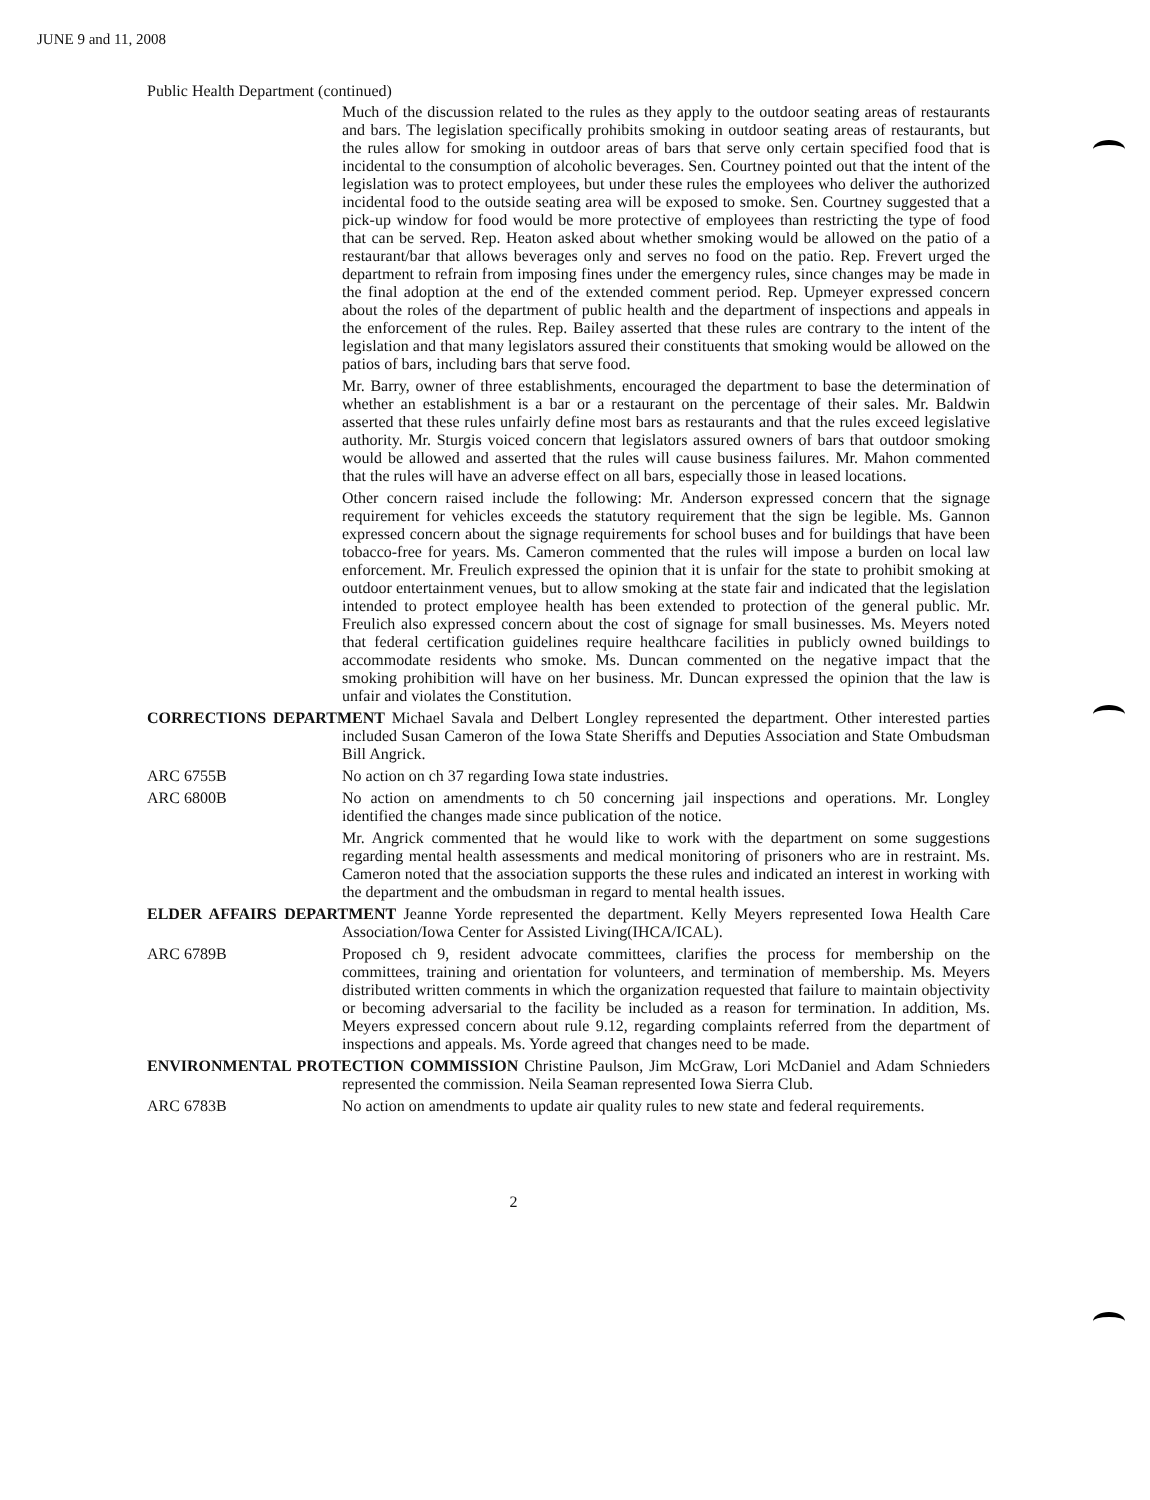JUNE 9 and 11, 2008
Public Health Department (continued)
Much of the discussion related to the rules as they apply to the outdoor seating areas of restaurants and bars. The legislation specifically prohibits smoking in outdoor seating areas of restaurants, but the rules allow for smoking in outdoor areas of bars that serve only certain specified food that is incidental to the consumption of alcoholic beverages. Sen. Courtney pointed out that the intent of the legislation was to protect employees, but under these rules the employees who deliver the authorized incidental food to the outside seating area will be exposed to smoke. Sen. Courtney suggested that a pick-up window for food would be more protective of employees than restricting the type of food that can be served. Rep. Heaton asked about whether smoking would be allowed on the patio of a restaurant/bar that allows beverages only and serves no food on the patio. Rep. Frevert urged the department to refrain from imposing fines under the emergency rules, since changes may be made in the final adoption at the end of the extended comment period. Rep. Upmeyer expressed concern about the roles of the department of public health and the department of inspections and appeals in the enforcement of the rules. Rep. Bailey asserted that these rules are contrary to the intent of the legislation and that many legislators assured their constituents that smoking would be allowed on the patios of bars, including bars that serve food.
Mr. Barry, owner of three establishments, encouraged the department to base the determination of whether an establishment is a bar or a restaurant on the percentage of their sales. Mr. Baldwin asserted that these rules unfairly define most bars as restaurants and that the rules exceed legislative authority. Mr. Sturgis voiced concern that legislators assured owners of bars that outdoor smoking would be allowed and asserted that the rules will cause business failures. Mr. Mahon commented that the rules will have an adverse effect on all bars, especially those in leased locations.
Other concern raised include the following: Mr. Anderson expressed concern that the signage requirement for vehicles exceeds the statutory requirement that the sign be legible. Ms. Gannon expressed concern about the signage requirements for school buses and for buildings that have been tobacco-free for years. Ms. Cameron commented that the rules will impose a burden on local law enforcement. Mr. Freulich expressed the opinion that it is unfair for the state to prohibit smoking at outdoor entertainment venues, but to allow smoking at the state fair and indicated that the legislation intended to protect employee health has been extended to protection of the general public. Mr. Freulich also expressed concern about the cost of signage for small businesses. Ms. Meyers noted that federal certification guidelines require healthcare facilities in publicly owned buildings to accommodate residents who smoke. Ms. Duncan commented on the negative impact that the smoking prohibition will have on her business. Mr. Duncan expressed the opinion that the law is unfair and violates the Constitution.
CORRECTIONS DEPARTMENT Michael Savala and Delbert Longley represented the department. Other interested parties included Susan Cameron of the Iowa State Sheriffs and Deputies Association and State Ombudsman Bill Angrick.
ARC 6755B No action on ch 37 regarding Iowa state industries.
ARC 6800B No action on amendments to ch 50 concerning jail inspections and operations. Mr. Longley identified the changes made since publication of the notice.
Mr. Angrick commented that he would like to work with the department on some suggestions regarding mental health assessments and medical monitoring of prisoners who are in restraint. Ms. Cameron noted that the association supports the these rules and indicated an interest in working with the department and the ombudsman in regard to mental health issues.
ELDER AFFAIRS DEPARTMENT Jeanne Yorde represented the department. Kelly Meyers represented Iowa Health Care Association/Iowa Center for Assisted Living(IHCA/ICAL).
ARC 6789B Proposed ch 9, resident advocate committees, clarifies the process for membership on the committees, training and orientation for volunteers, and termination of membership. Ms. Meyers distributed written comments in which the organization requested that failure to maintain objectivity or becoming adversarial to the facility be included as a reason for termination. In addition, Ms. Meyers expressed concern about rule 9.12, regarding complaints referred from the department of inspections and appeals. Ms. Yorde agreed that changes need to be made.
ENVIRONMENTAL PROTECTION COMMISSION Christine Paulson, Jim McGraw, Lori McDaniel and Adam Schnieders represented the commission. Neila Seaman represented Iowa Sierra Club.
ARC 6783B No action on amendments to update air quality rules to new state and federal requirements.
2